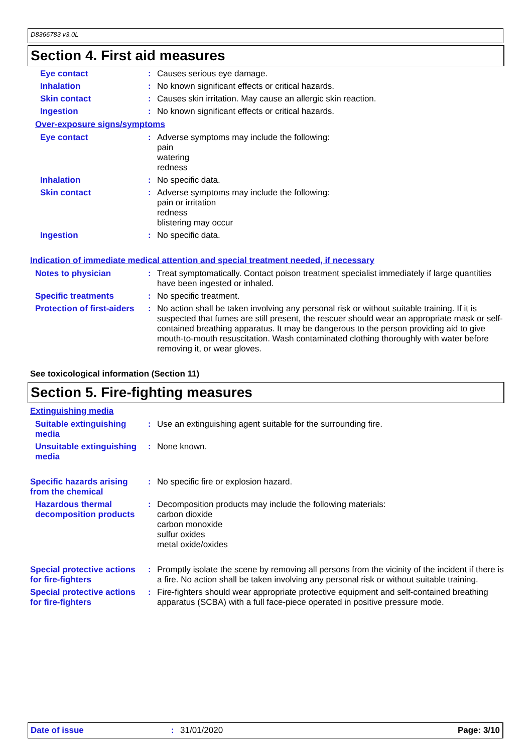D8366783 v3.0L
Section 4. First aid measures
Eye contact : Causes serious eye damage.
Inhalation : No known significant effects or critical hazards.
Skin contact : Causes skin irritation. May cause an allergic skin reaction.
Ingestion : No known significant effects or critical hazards.
Over-exposure signs/symptoms
Eye contact : Adverse symptoms may include the following:
pain
watering
redness
Inhalation : No specific data.
Skin contact : Adverse symptoms may include the following:
pain or irritation
redness
blistering may occur
Ingestion : No specific data.
Indication of immediate medical attention and special treatment needed, if necessary
Notes to physician : Treat symptomatically. Contact poison treatment specialist immediately if large quantities have been ingested or inhaled.
Specific treatments : No specific treatment.
Protection of first-aiders
: No action shall be taken involving any personal risk or without suitable training. If it is suspected that fumes are still present, the rescuer should wear an appropriate mask or self-contained breathing apparatus. It may be dangerous to the person providing aid to give mouth-to-mouth resuscitation. Wash contaminated clothing thoroughly with water before removing it, or wear gloves.
See toxicological information (Section 11)
Section 5. Fire-fighting measures
Extinguishing media
Suitable extinguishing media
: Use an extinguishing agent suitable for the surrounding fire.
Unsuitable extinguishing media
: None known.
Specific hazards arising from the chemical
: No specific fire or explosion hazard.
Hazardous thermal decomposition products
: Decomposition products may include the following materials:
carbon dioxide
carbon monoxide
sulfur oxides
metal oxide/oxides
Special protective actions for fire-fighters
: Promptly isolate the scene by removing all persons from the vicinity of the incident if there is a fire. No action shall be taken involving any personal risk or without suitable training.
Special protective actions for fire-fighters
: Fire-fighters should wear appropriate protective equipment and self-contained breathing apparatus (SCBA) with a full face-piece operated in positive pressure mode.
Date of issue: 31/01/2020 Page: 3/10